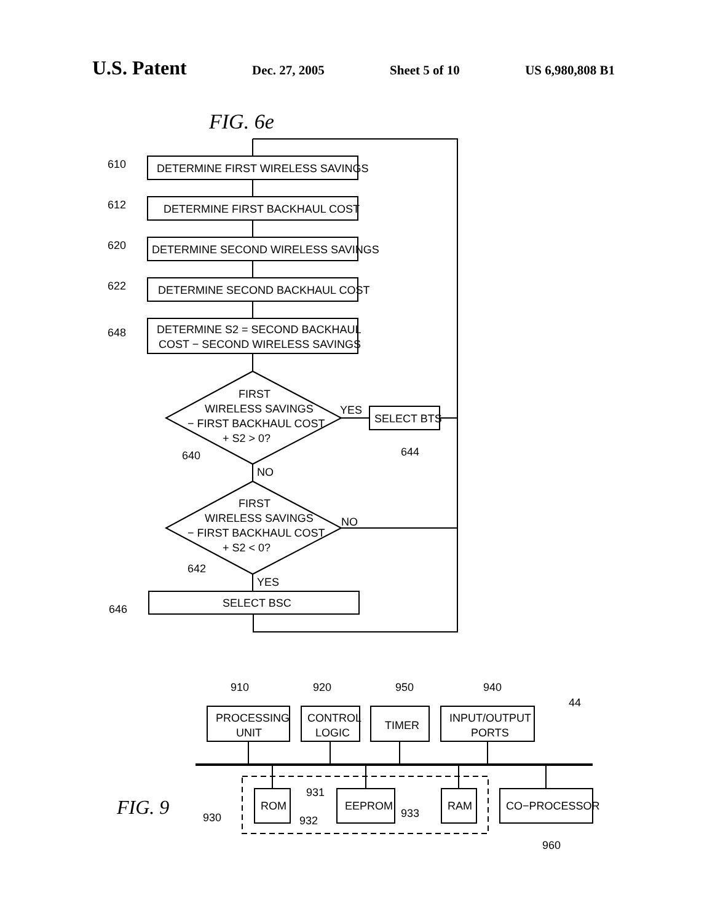U.S. Patent Dec. 27, 2005 Sheet 5 of 10 US 6,980,808 B1
FIG. 6e
DETERMINE FIRST WIRELESS SAVINGS
610
DETERMINE FIRST BACKHAUL COST
612
DETERMINE SECOND WIRELESS SAVINGS
620
DETERMINE SECOND BACKHAUL COST
622
DETERMINE S2 = SECOND BACKHAUL
COST − SECOND WIRELESS SAVINGS
648
FIRST
WIRELESS SAVINGS
− FIRST BACKHAUL COST
+ S2 > 0?
YES
SELECT BTS
644
640
NO
FIRST
WIRELESS SAVINGS
− FIRST BACKHAUL COST
+ S2 < 0?
NO
642
YES
SELECT BSC
646
910
920
950
940
44
PROCESSING
UNIT
CONTROL
LOGIC
TIMER
INPUT/OUTPUT
PORTS
FIG. 9
930
ROM
931
932
EEPROM
933
RAM
CO−PROCESSOR
960